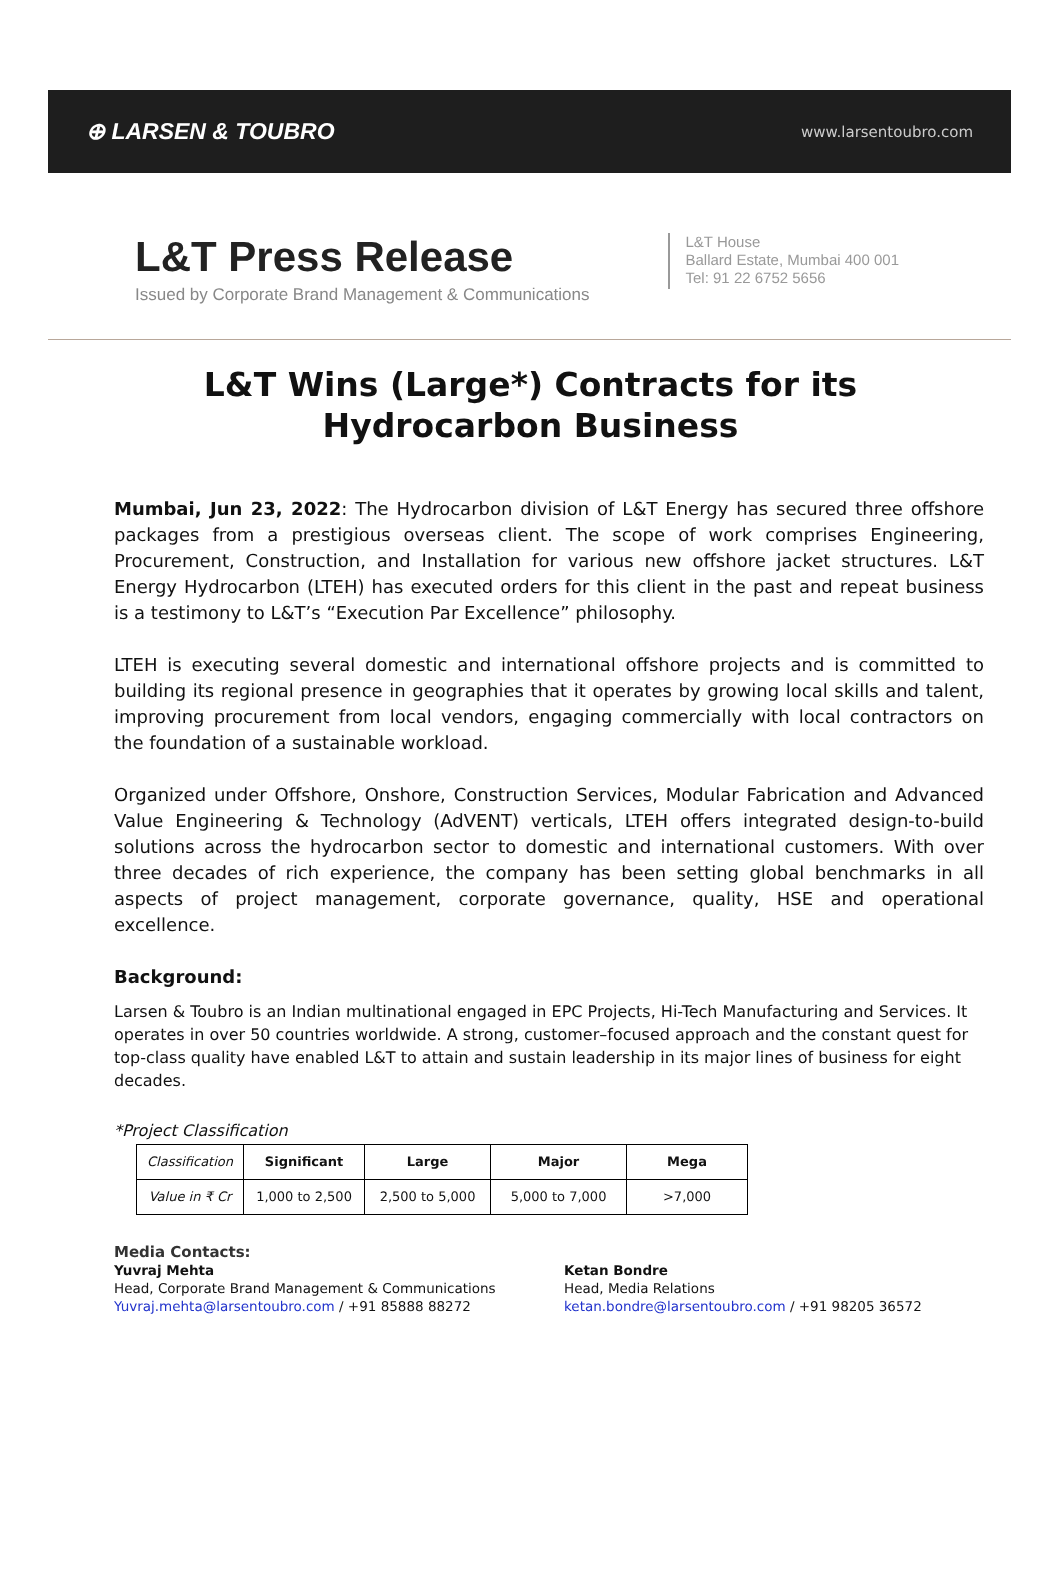⊕ LARSEN & TOUBRO
www.larsentoubro.com
L&T Press Release
Issued by Corporate Brand Management & Communications
L&T House
Ballard Estate, Mumbai 400 001
Tel: 91 22 6752 5656
L&T Wins (Large*) Contracts for its Hydrocarbon Business
Mumbai, Jun 23, 2022: The Hydrocarbon division of L&T Energy has secured three offshore packages from a prestigious overseas client. The scope of work comprises Engineering, Procurement, Construction, and Installation for various new offshore jacket structures. L&T Energy Hydrocarbon (LTEH) has executed orders for this client in the past and repeat business is a testimony to L&T’s “Execution Par Excellence” philosophy.
LTEH is executing several domestic and international offshore projects and is committed to building its regional presence in geographies that it operates by growing local skills and talent, improving procurement from local vendors, engaging commercially with local contractors on the foundation of a sustainable workload.
Organized under Offshore, Onshore, Construction Services, Modular Fabrication and Advanced Value Engineering & Technology (AdVENT) verticals, LTEH offers integrated design-to-build solutions across the hydrocarbon sector to domestic and international customers. With over three decades of rich experience, the company has been setting global benchmarks in all aspects of project management, corporate governance, quality, HSE and operational excellence.
Background:
Larsen & Toubro is an Indian multinational engaged in EPC Projects, Hi-Tech Manufacturing and Services. It operates in over 50 countries worldwide. A strong, customer–focused approach and the constant quest for top-class quality have enabled L&T to attain and sustain leadership in its major lines of business for eight decades.
*Project Classification
| Classification | Significant | Large | Major | Mega |
| Value in ₹ Cr | 1,000 to 2,500 | 2,500 to 5,000 | 5,000 to 7,000 | >7,000 |
Media Contacts:
Yuvraj Mehta
Head, Corporate Brand Management & Communications
Yuvraj.mehta@larsentoubro.com / +91 85888 88272
Ketan Bondre
Head, Media Relations
ketan.bondre@larsentoubro.com / +91 98205 36572